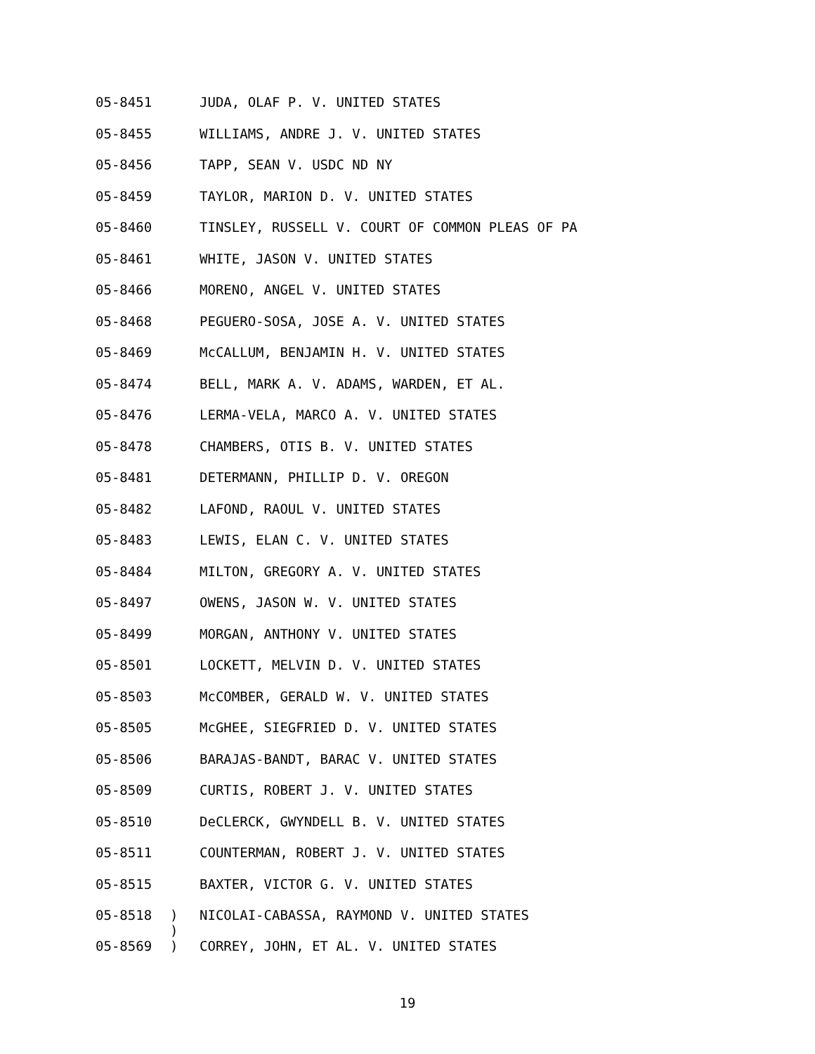05-8451 JUDA, OLAF P. V. UNITED STATES
05-8455 WILLIAMS, ANDRE J. V. UNITED STATES
05-8456 TAPP, SEAN V. USDC ND NY
05-8459 TAYLOR, MARION D. V. UNITED STATES
05-8460 TINSLEY, RUSSELL V. COURT OF COMMON PLEAS OF PA
05-8461 WHITE, JASON V. UNITED STATES
05-8466 MORENO, ANGEL V. UNITED STATES
05-8468 PEGUERO-SOSA, JOSE A. V. UNITED STATES
05-8469 McCALLUM, BENJAMIN H. V. UNITED STATES
05-8474 BELL, MARK A. V. ADAMS, WARDEN, ET AL.
05-8476 LERMA-VELA, MARCO A. V. UNITED STATES
05-8478 CHAMBERS, OTIS B. V. UNITED STATES
05-8481 DETERMANN, PHILLIP D. V. OREGON
05-8482 LAFOND, RAOUL V. UNITED STATES
05-8483 LEWIS, ELAN C. V. UNITED STATES
05-8484 MILTON, GREGORY A. V. UNITED STATES
05-8497 OWENS, JASON W. V. UNITED STATES
05-8499 MORGAN, ANTHONY V. UNITED STATES
05-8501 LOCKETT, MELVIN D. V. UNITED STATES
05-8503 McCOMBER, GERALD W. V. UNITED STATES
05-8505 McGHEE, SIEGFRIED D. V. UNITED STATES
05-8506 BARAJAS-BANDT, BARAC V. UNITED STATES
05-8509 CURTIS, ROBERT J. V. UNITED STATES
05-8510 DeCLERCK, GWYNDELL B. V. UNITED STATES
05-8511 COUNTERMAN, ROBERT J. V. UNITED STATES
05-8515 BAXTER, VICTOR G. V. UNITED STATES
05-8518) NICOLAI-CABASSA, RAYMOND V. UNITED STATES
)
05-8569) CORREY, JOHN, ET AL. V. UNITED STATES
19